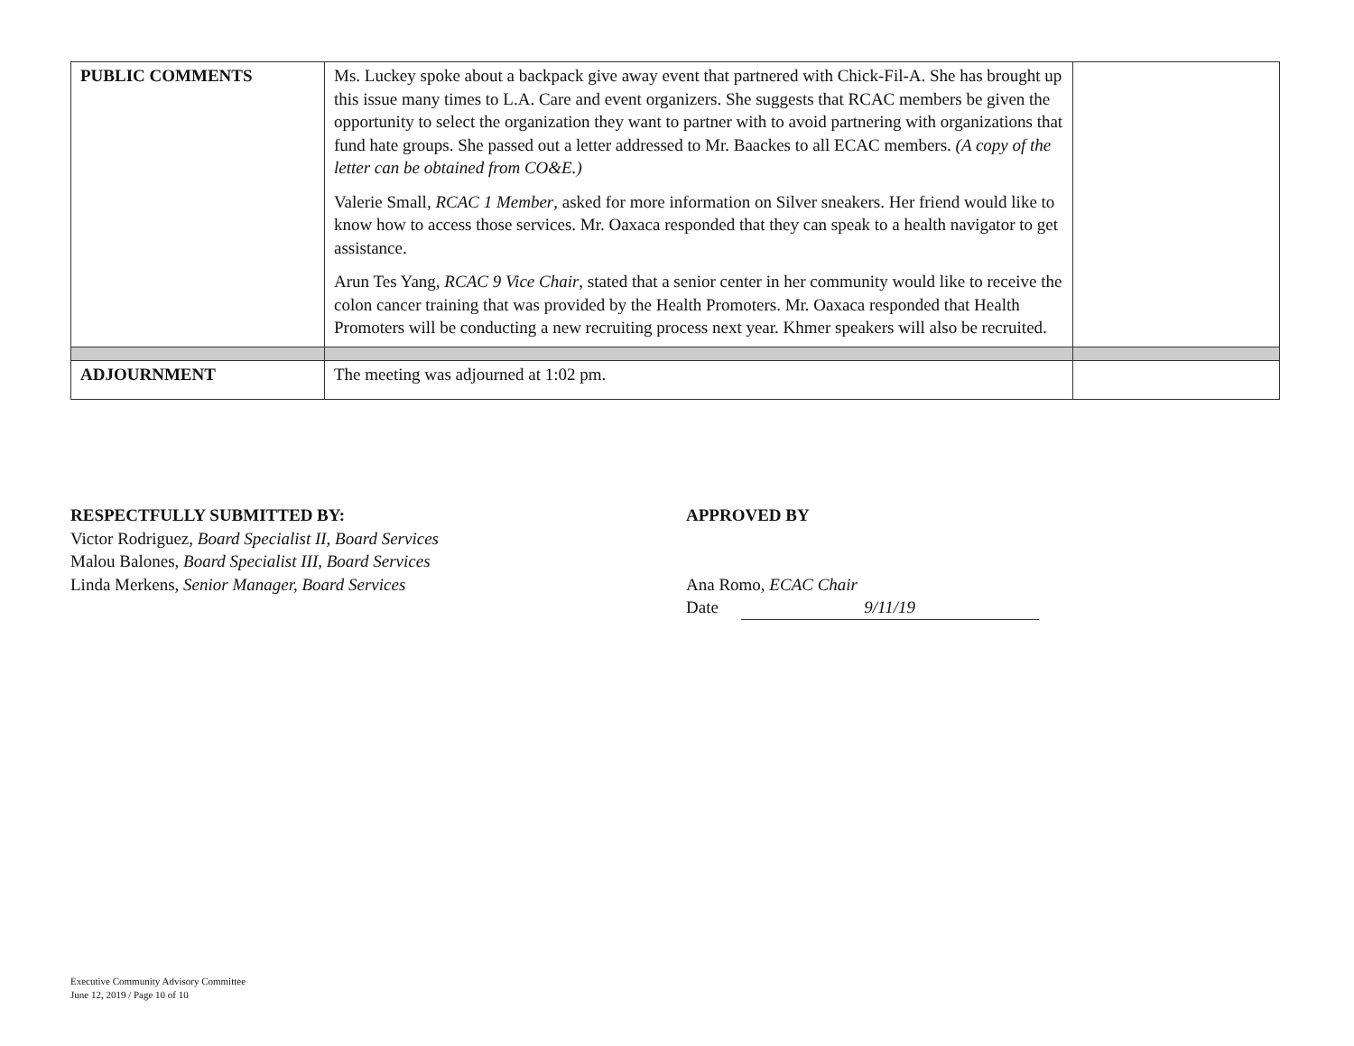| PUBLIC COMMENTS | Ms. Luckey spoke about a backpack give away event that partnered with Chick-Fil-A. She has brought up this issue many times to L.A. Care and event organizers. She suggests that RCAC members be given the opportunity to select the organization they want to partner with to avoid partnering with organizations that fund hate groups. She passed out a letter addressed to Mr. Baackes to all ECAC members. (A copy of the letter can be obtained from CO&E.) Valerie Small, RCAC 1 Member , asked for more information on Silver sneakers. Her friend would like to know how to access those services. Mr. Oaxaca responded that they can speak to a health navigator to get assistance. Arun Tes Yang, RCAC 9 Vice Chair , stated that a senior center in her community would like to receive the colon cancer training that was provided by the Health Promoters. Mr. Oaxaca responded that Health Promoters will be conducting a new recruiting process next year. Khmer speakers will also be recruited. | |
| ADJOURNMENT | The meeting was adjourned at 1:02 pm. | |
RESPECTFULLY SUBMITTED BY:
Victor Rodriguez, Board Specialist II, Board Services
Malou Balones, Board Specialist III, Board Services
Linda Merkens, Senior Manager, Board Services
APPROVED BY
Ana Romo, ECAC Chair
Date 9/11/19
Executive Community Advisory Committee
June 12, 2019 / Page 10 of 10